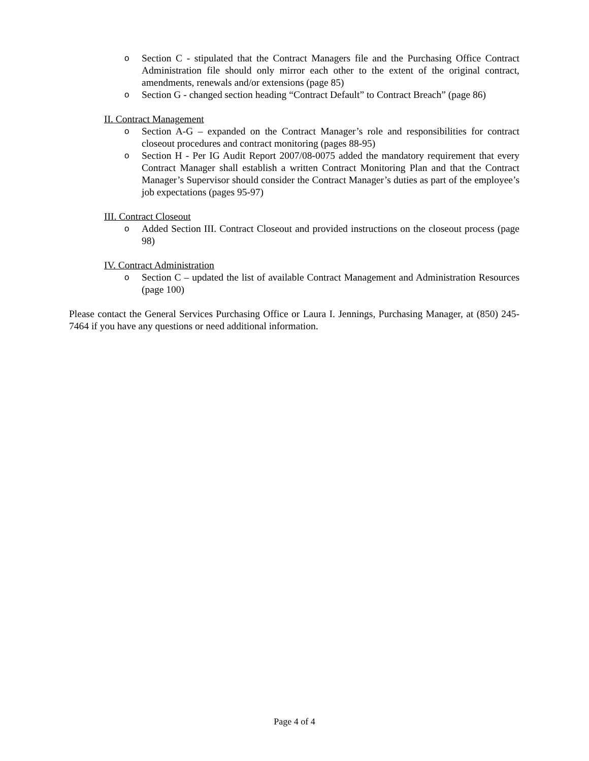o Section C - stipulated that the Contract Managers file and the Purchasing Office Contract Administration file should only mirror each other to the extent of the original contract, amendments, renewals and/or extensions (page 85)
o Section G - changed section heading “Contract Default” to Contract Breach” (page 86)
II. Contract Management
o Section A-G – expanded on the Contract Manager’s role and responsibilities for contract closeout procedures and contract monitoring (pages 88-95)
o Section H - Per IG Audit Report 2007/08-0075 added the mandatory requirement that every Contract Manager shall establish a written Contract Monitoring Plan and that the Contract Manager’s Supervisor should consider the Contract Manager’s duties as part of the employee’s job expectations (pages 95-97)
III. Contract Closeout
o Added Section III. Contract Closeout and provided instructions on the closeout process (page 98)
IV. Contract Administration
o Section C – updated the list of available Contract Management and Administration Resources (page 100)
Please contact the General Services Purchasing Office or Laura I. Jennings, Purchasing Manager, at (850) 245-7464 if you have any questions or need additional information.
Page 4 of 4